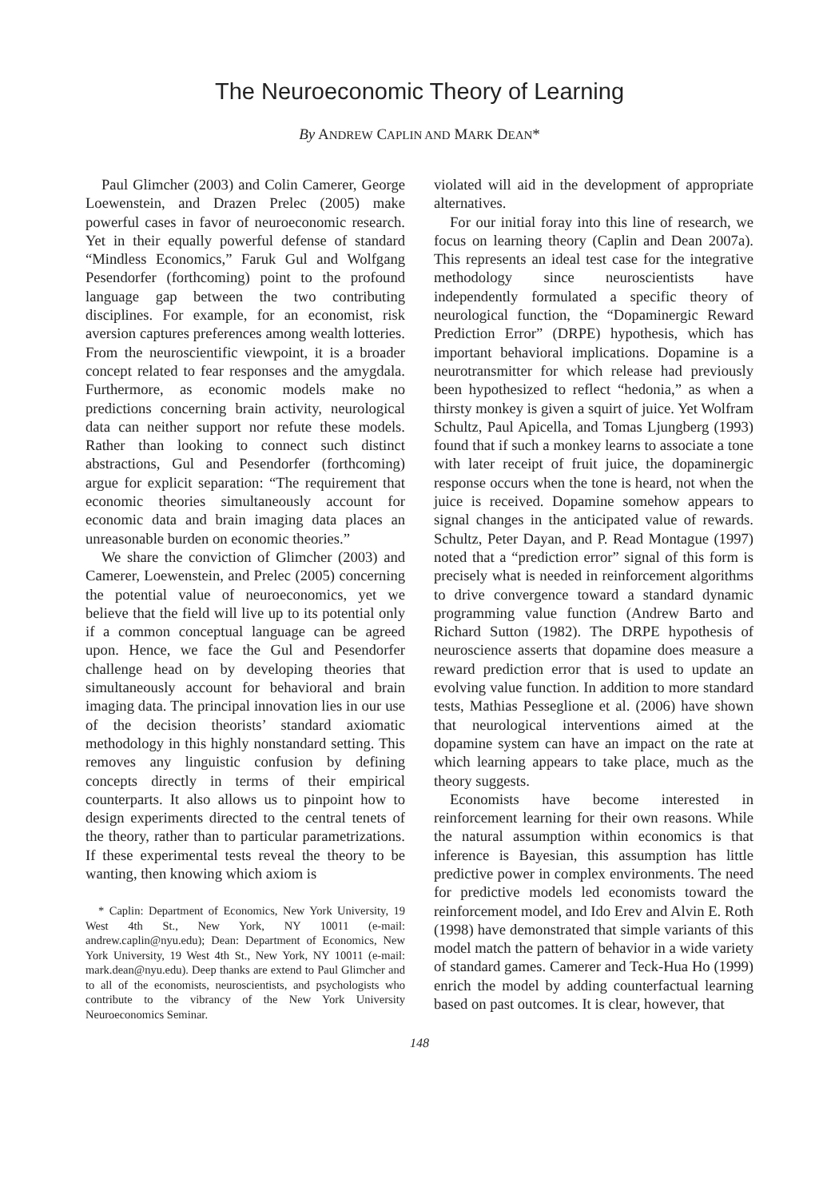The Neuroeconomic Theory of Learning
By ANDREW CAPLIN AND MARK DEAN*
Paul Glimcher (2003) and Colin Camerer, George Loewenstein, and Drazen Prelec (2005) make powerful cases in favor of neuroeconomic research. Yet in their equally powerful defense of standard “Mindless Economics,” Faruk Gul and Wolfgang Pesendorfer (forthcoming) point to the profound language gap between the two contributing disciplines. For example, for an economist, risk aversion captures preferences among wealth lotteries. From the neuroscientific viewpoint, it is a broader concept related to fear responses and the amygdala. Furthermore, as economic models make no predictions concerning brain activity, neurological data can neither support nor refute these models. Rather than looking to connect such distinct abstractions, Gul and Pesendorfer (forthcoming) argue for explicit separation: “The requirement that economic theories simultaneously account for economic data and brain imaging data places an unreasonable burden on economic theories.”
We share the conviction of Glimcher (2003) and Camerer, Loewenstein, and Prelec (2005) concerning the potential value of neuroeconomics, yet we believe that the field will live up to its potential only if a common conceptual language can be agreed upon. Hence, we face the Gul and Pesendorfer challenge head on by developing theories that simultaneously account for behavioral and brain imaging data. The principal innovation lies in our use of the decision theorists’ standard axiomatic methodology in this highly nonstandard setting. This removes any linguistic confusion by defining concepts directly in terms of their empirical counterparts. It also allows us to pinpoint how to design experiments directed to the central tenets of the theory, rather than to particular parametrizations. If these experimental tests reveal the theory to be wanting, then knowing which axiom is
* Caplin: Department of Economics, New York University, 19 West 4th St., New York, NY 10011 (e-mail: andrew.caplin@nyu.edu); Dean: Department of Economics, New York University, 19 West 4th St., New York, NY 10011 (e-mail: mark.dean@nyu.edu). Deep thanks are extend to Paul Glimcher and to all of the economists, neuroscientists, and psychologists who contribute to the vibrancy of the New York University Neuroeconomics Seminar.
violated will aid in the development of appropriate alternatives.
For our initial foray into this line of research, we focus on learning theory (Caplin and Dean 2007a). This represents an ideal test case for the integrative methodology since neuroscientists have independently formulated a specific theory of neurological function, the “Dopaminergic Reward Prediction Error” (DRPE) hypothesis, which has important behavioral implications. Dopamine is a neurotransmitter for which release had previously been hypothesized to reflect “hedonia,” as when a thirsty monkey is given a squirt of juice. Yet Wolfram Schultz, Paul Apicella, and Tomas Ljungberg (1993) found that if such a monkey learns to associate a tone with later receipt of fruit juice, the dopaminergic response occurs when the tone is heard, not when the juice is received. Dopamine somehow appears to signal changes in the anticipated value of rewards. Schultz, Peter Dayan, and P. Read Montague (1997) noted that a “prediction error” signal of this form is precisely what is needed in reinforcement algorithms to drive convergence toward a standard dynamic programming value function (Andrew Barto and Richard Sutton (1982). The DRPE hypothesis of neuroscience asserts that dopamine does measure a reward prediction error that is used to update an evolving value function. In addition to more standard tests, Mathias Pesseglione et al. (2006) have shown that neurological interventions aimed at the dopamine system can have an impact on the rate at which learning appears to take place, much as the theory suggests.
Economists have become interested in reinforcement learning for their own reasons. While the natural assumption within economics is that inference is Bayesian, this assumption has little predictive power in complex environments. The need for predictive models led economists toward the reinforcement model, and Ido Erev and Alvin E. Roth (1998) have demonstrated that simple variants of this model match the pattern of behavior in a wide variety of standard games. Camerer and Teck-Hua Ho (1999) enrich the model by adding counterfactual learning based on past outcomes. It is clear, however, that
148